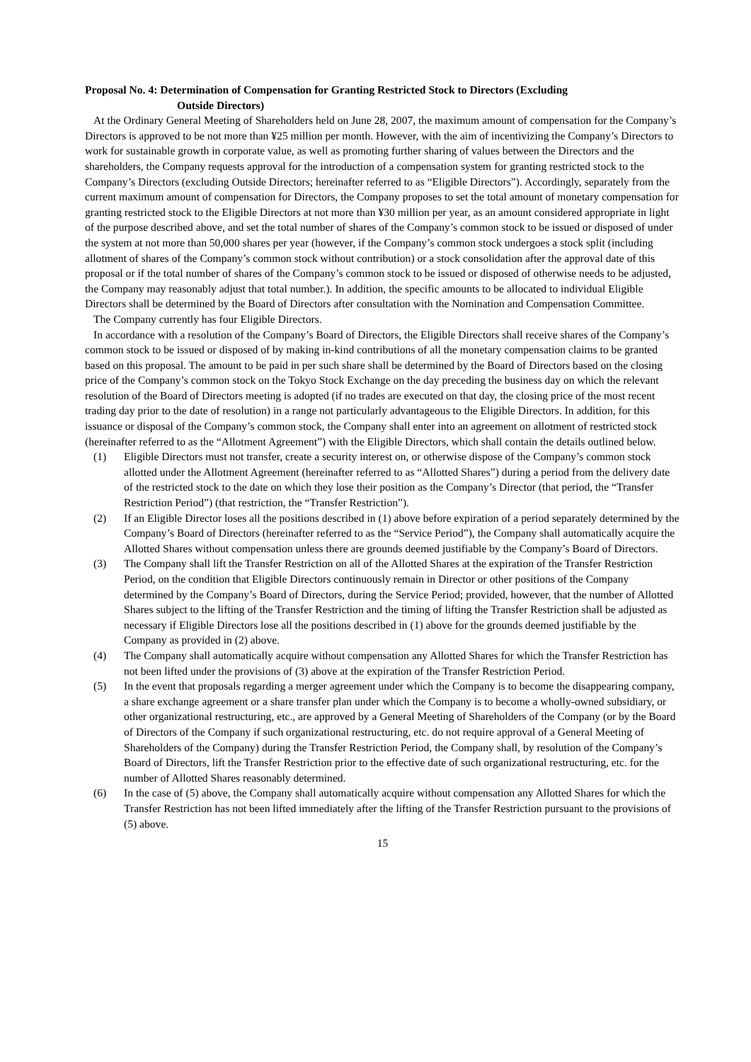Proposal No. 4: Determination of Compensation for Granting Restricted Stock to Directors (Excluding
Outside Directors)
At the Ordinary General Meeting of Shareholders held on June 28, 2007, the maximum amount of compensation for the Company’s Directors is approved to be not more than ¥25 million per month. However, with the aim of incentivizing the Company’s Directors to work for sustainable growth in corporate value, as well as promoting further sharing of values between the Directors and the shareholders, the Company requests approval for the introduction of a compensation system for granting restricted stock to the Company’s Directors (excluding Outside Directors; hereinafter referred to as “Eligible Directors”). Accordingly, separately from the current maximum amount of compensation for Directors, the Company proposes to set the total amount of monetary compensation for granting restricted stock to the Eligible Directors at not more than ¥30 million per year, as an amount considered appropriate in light of the purpose described above, and set the total number of shares of the Company’s common stock to be issued or disposed of under the system at not more than 50,000 shares per year (however, if the Company’s common stock undergoes a stock split (including allotment of shares of the Company’s common stock without contribution) or a stock consolidation after the approval date of this proposal or if the total number of shares of the Company’s common stock to be issued or disposed of otherwise needs to be adjusted, the Company may reasonably adjust that total number.). In addition, the specific amounts to be allocated to individual Eligible Directors shall be determined by the Board of Directors after consultation with the Nomination and Compensation Committee.
The Company currently has four Eligible Directors.
In accordance with a resolution of the Company’s Board of Directors, the Eligible Directors shall receive shares of the Company’s common stock to be issued or disposed of by making in-kind contributions of all the monetary compensation claims to be granted based on this proposal. The amount to be paid in per such share shall be determined by the Board of Directors based on the closing price of the Company’s common stock on the Tokyo Stock Exchange on the day preceding the business day on which the relevant resolution of the Board of Directors meeting is adopted (if no trades are executed on that day, the closing price of the most recent trading day prior to the date of resolution) in a range not particularly advantageous to the Eligible Directors. In addition, for this issuance or disposal of the Company’s common stock, the Company shall enter into an agreement on allotment of restricted stock (hereinafter referred to as the “Allotment Agreement”) with the Eligible Directors, which shall contain the details outlined below.
(1) Eligible Directors must not transfer, create a security interest on, or otherwise dispose of the Company’s common stock allotted under the Allotment Agreement (hereinafter referred to as “Allotted Shares”) during a period from the delivery date of the restricted stock to the date on which they lose their position as the Company’s Director (that period, the “Transfer Restriction Period”) (that restriction, the “Transfer Restriction”).
(2) If an Eligible Director loses all the positions described in (1) above before expiration of a period separately determined by the Company’s Board of Directors (hereinafter referred to as the “Service Period”), the Company shall automatically acquire the Allotted Shares without compensation unless there are grounds deemed justifiable by the Company’s Board of Directors.
(3) The Company shall lift the Transfer Restriction on all of the Allotted Shares at the expiration of the Transfer Restriction Period, on the condition that Eligible Directors continuously remain in Director or other positions of the Company determined by the Company’s Board of Directors, during the Service Period; provided, however, that the number of Allotted Shares subject to the lifting of the Transfer Restriction and the timing of lifting the Transfer Restriction shall be adjusted as necessary if Eligible Directors lose all the positions described in (1) above for the grounds deemed justifiable by the Company as provided in (2) above.
(4) The Company shall automatically acquire without compensation any Allotted Shares for which the Transfer Restriction has not been lifted under the provisions of (3) above at the expiration of the Transfer Restriction Period.
(5) In the event that proposals regarding a merger agreement under which the Company is to become the disappearing company, a share exchange agreement or a share transfer plan under which the Company is to become a wholly-owned subsidiary, or other organizational restructuring, etc., are approved by a General Meeting of Shareholders of the Company (or by the Board of Directors of the Company if such organizational restructuring, etc. do not require approval of a General Meeting of Shareholders of the Company) during the Transfer Restriction Period, the Company shall, by resolution of the Company’s Board of Directors, lift the Transfer Restriction prior to the effective date of such organizational restructuring, etc. for the number of Allotted Shares reasonably determined.
(6) In the case of (5) above, the Company shall automatically acquire without compensation any Allotted Shares for which the Transfer Restriction has not been lifted immediately after the lifting of the Transfer Restriction pursuant to the provisions of (5) above.
15